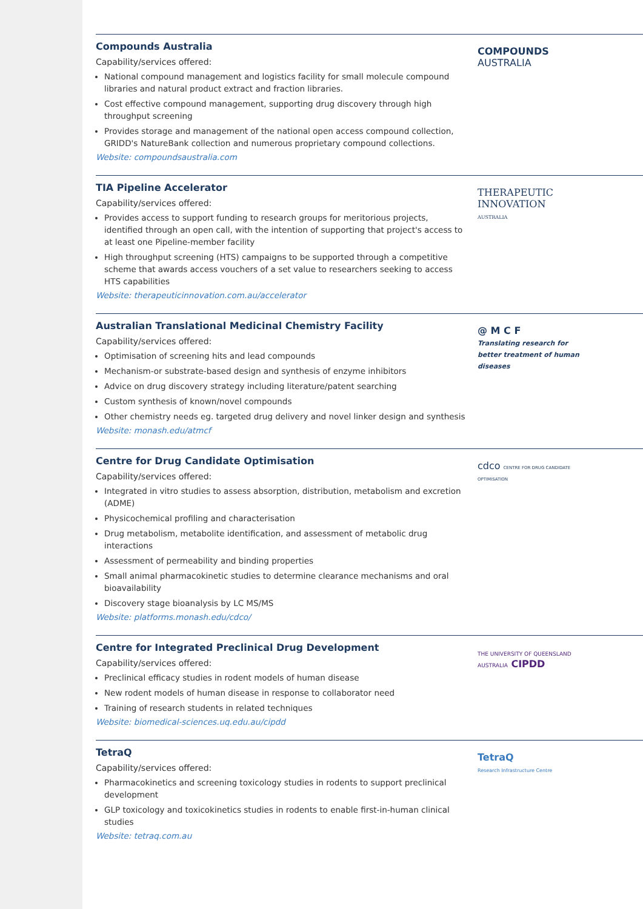Compounds Australia
Capability/services offered:
National compound management and logistics facility for small molecule compound libraries and natural product extract and fraction libraries.
Cost effective compound management, supporting drug discovery through high throughput screening
Provides storage and management of the national open access compound collection, GRIDD's NatureBank collection and numerous proprietary compound collections.
Website: compoundsaustralia.com
COMPOUNDS
AUSTRALIA
TIA Pipeline Accelerator
Capability/services offered:
Provides access to support funding to research groups for meritorious projects, identified through an open call, with the intention of supporting that project's access to at least one Pipeline-member facility
High throughput screening (HTS) campaigns to be supported through a competitive scheme that awards access vouchers of a set value to researchers seeking to access HTS capabilities
Website: therapeuticinnovation.com.au/accelerator
THERAPEUTIC
INNOVATION
AUSTRALIA
Australian Translational Medicinal Chemistry Facility
Capability/services offered:
Optimisation of screening hits and lead compounds
Mechanism-or substrate-based design and synthesis of enzyme inhibitors
Advice on drug discovery strategy including literature/patent searching
Custom synthesis of known/novel compounds
Other chemistry needs eg. targeted drug delivery and novel linker design and synthesis
Website: monash.edu/atmcf
@ M C F
Translating research for better treatment of human diseases
Centre for Drug Candidate Optimisation
Capability/services offered:
Integrated in vitro studies to assess absorption, distribution, metabolism and excretion (ADME)
Physicochemical profiling and characterisation
Drug metabolism, metabolite identification, and assessment of metabolic drug interactions
Assessment of permeability and binding properties
Small animal pharmacokinetic studies to determine clearance mechanisms and oral bioavailability
Discovery stage bioanalysis by LC MS/MS
Website: platforms.monash.edu/cdco/
cdco CENTRE FOR DRUG CANDIDATE OPTIMISATION
Centre for Integrated Preclinical Drug Development
Capability/services offered:
Preclinical efficacy studies in rodent models of human disease
New rodent models of human disease in response to collaborator need
Training of research students in related techniques
Website: biomedical-sciences.uq.edu.au/cipdd
THE UNIVERSITY OF QUEENSLAND AUSTRALIA CIPDD
TetraQ
Capability/services offered:
Pharmacokinetics and screening toxicology studies in rodents to support preclinical development
GLP toxicology and toxicokinetics studies in rodents to enable first-in-human clinical studies
Website: tetraq.com.au
TetraQ
Research Infrastructure Centre